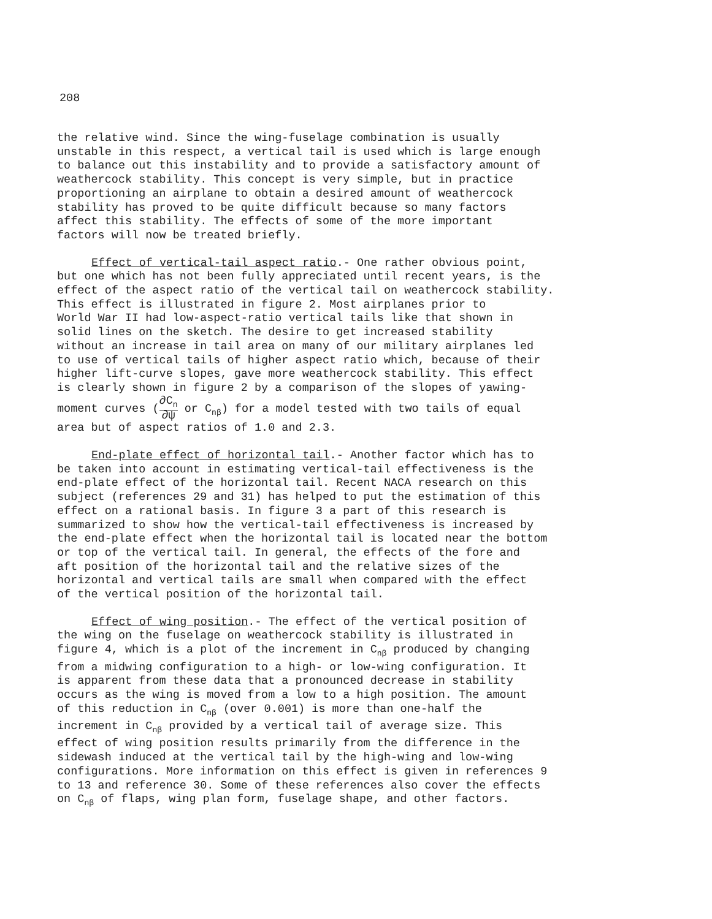208
the relative wind. Since the wing-fuselage combination is usually unstable in this respect, a vertical tail is used which is large enough to balance out this instability and to provide a satisfactory amount of weathercock stability. This concept is very simple, but in practice proportioning an airplane to obtain a desired amount of weathercock stability has proved to be quite difficult because so many factors affect this stability. The effects of some of the more important factors will now be treated briefly.
Effect of vertical-tail aspect ratio.- One rather obvious point, but one which has not been fully appreciated until recent years, is the effect of the aspect ratio of the vertical tail on weathercock stability. This effect is illustrated in figure 2. Most airplanes prior to World War II had low-aspect-ratio vertical tails like that shown in solid lines on the sketch. The desire to get increased stability without an increase in tail area on many of our military airplanes led to use of vertical tails of higher aspect ratio which, because of their higher lift-curve slopes, gave more weathercock stability. This effect is clearly shown in figure 2 by a comparison of the slopes of yawing- moment curves (∂C<sub>n</sub> ∂ψ or C<sub>nβ</sub>) for a model tested with two tails of equal area but of aspect ratios of 1.0 and 2.3.
End-plate effect of horizontal tail.- Another factor which has to be taken into account in estimating vertical-tail effectiveness is the end-plate effect of the horizontal tail. Recent NACA research on this subject (references 29 and 31) has helped to put the estimation of this effect on a rational basis. In figure 3 a part of this research is summarized to show how the vertical-tail effectiveness is increased by the end-plate effect when the horizontal tail is located near the bottom or top of the vertical tail. In general, the effects of the fore and aft position of the horizontal tail and the relative sizes of the horizontal and vertical tails are small when compared with the effect of the vertical position of the horizontal tail.
Effect of wing position.- The effect of the vertical position of the wing on the fuselage on weathercock stability is illustrated in figure 4, which is a plot of the increment in C<sub>nβ</sub> produced by changing from a midwing configuration to a high- or low-wing configuration. It is apparent from these data that a pronounced decrease in stability occurs as the wing is moved from a low to a high position. The amount of this reduction in C<sub>nβ</sub> (over 0.001) is more than one-half the increment in C<sub>nβ</sub> provided by a vertical tail of average size. This effect of wing position results primarily from the difference in the sidewash induced at the vertical tail by the high-wing and low-wing configurations. More information on this effect is given in references 9 to 13 and reference 30. Some of these references also cover the effects on C<sub>nβ</sub> of flaps, wing plan form, fuselage shape, and other factors.